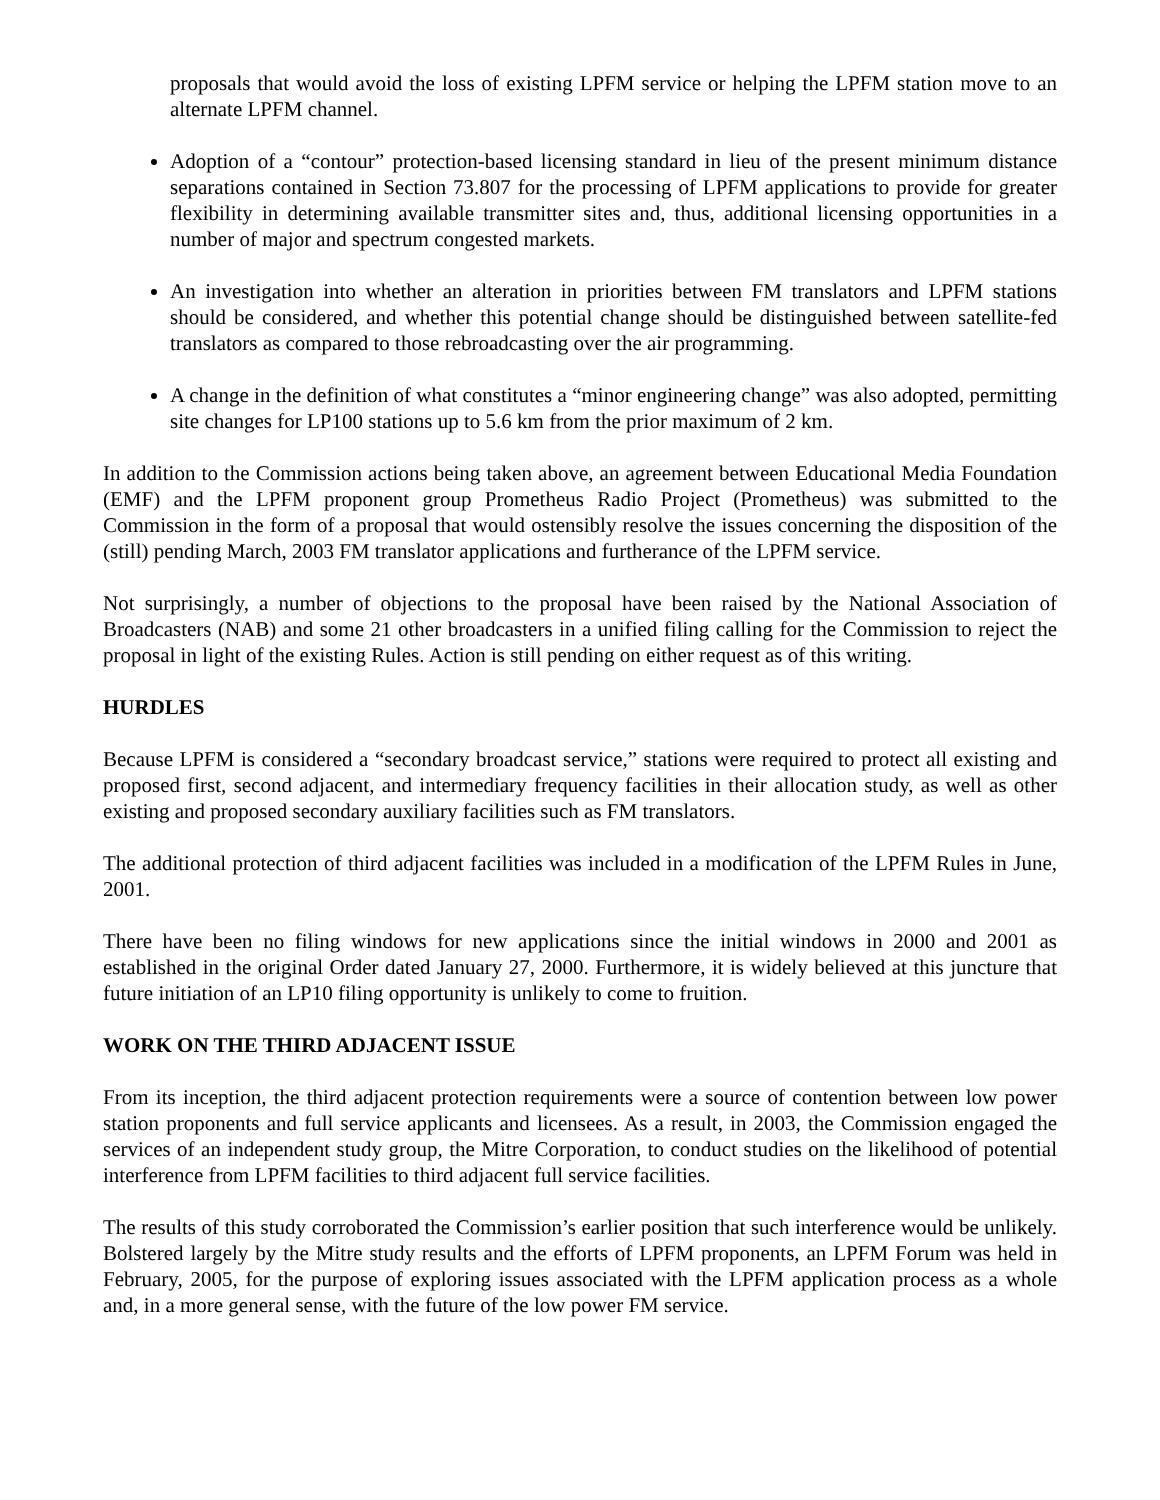proposals that would avoid the loss of existing LPFM service or helping the LPFM station move to an alternate LPFM channel.
Adoption of a “contour” protection-based licensing standard in lieu of the present minimum distance separations contained in Section 73.807 for the processing of LPFM applications to provide for greater flexibility in determining available transmitter sites and, thus, additional licensing opportunities in a number of major and spectrum congested markets.
An investigation into whether an alteration in priorities between FM translators and LPFM stations should be considered, and whether this potential change should be distinguished between satellite-fed translators as compared to those rebroadcasting over the air programming.
A change in the definition of what constitutes a “minor engineering change” was also adopted, permitting site changes for LP100 stations up to 5.6 km from the prior maximum of 2 km.
In addition to the Commission actions being taken above, an agreement between Educational Media Foundation (EMF) and the LPFM proponent group Prometheus Radio Project (Prometheus) was submitted to the Commission in the form of a proposal that would ostensibly resolve the issues concerning the disposition of the (still) pending March, 2003 FM translator applications and furtherance of the LPFM service.
Not surprisingly, a number of objections to the proposal have been raised by the National Association of Broadcasters (NAB) and some 21 other broadcasters in a unified filing calling for the Commission to reject the proposal in light of the existing Rules. Action is still pending on either request as of this writing.
HURDLES
Because LPFM is considered a “secondary broadcast service,” stations were required to protect all existing and proposed first, second adjacent, and intermediary frequency facilities in their allocation study, as well as other existing and proposed secondary auxiliary facilities such as FM translators.
The additional protection of third adjacent facilities was included in a modification of the LPFM Rules in June, 2001.
There have been no filing windows for new applications since the initial windows in 2000 and 2001 as established in the original Order dated January 27, 2000. Furthermore, it is widely believed at this juncture that future initiation of an LP10 filing opportunity is unlikely to come to fruition.
WORK ON THE THIRD ADJACENT ISSUE
From its inception, the third adjacent protection requirements were a source of contention between low power station proponents and full service applicants and licensees. As a result, in 2003, the Commission engaged the services of an independent study group, the Mitre Corporation, to conduct studies on the likelihood of potential interference from LPFM facilities to third adjacent full service facilities.
The results of this study corroborated the Commission’s earlier position that such interference would be unlikely. Bolstered largely by the Mitre study results and the efforts of LPFM proponents, an LPFM Forum was held in February, 2005, for the purpose of exploring issues associated with the LPFM application process as a whole and, in a more general sense, with the future of the low power FM service.